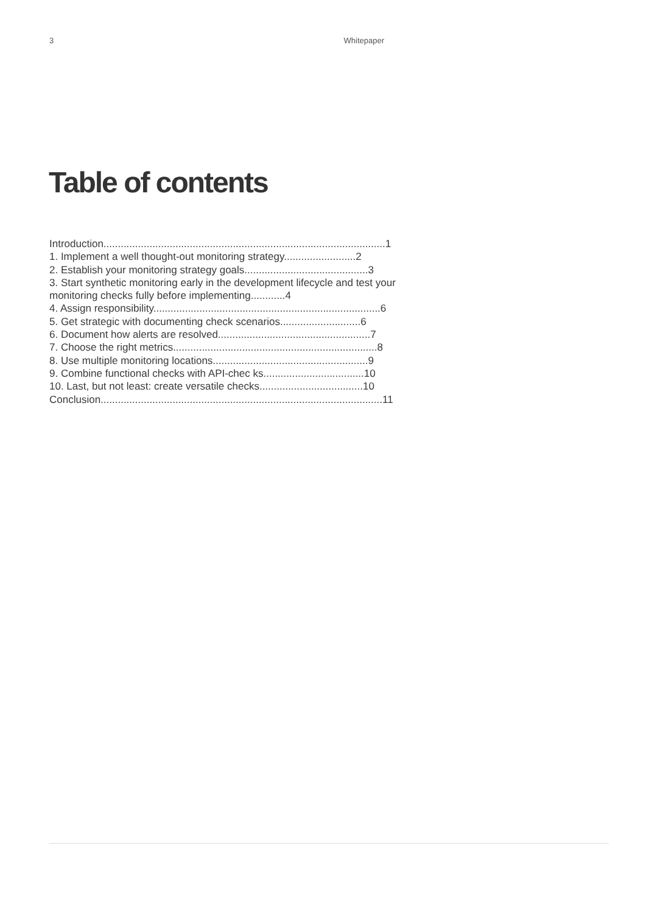3 Whitepaper
Table of contents
Introduction..................................................................................................1
1. Implement a well thought-out monitoring strategy.........................2
2. Establish your monitoring strategy goals...........................................3
3. Start synthetic monitoring early in the development lifecycle and test your monitoring checks fully before implementing............4
4. Assign responsibility...............................................................................6
5. Get strategic with documenting check scenarios............................6
6. Document how alerts are resolved.....................................................7
7. Choose the right metrics.......................................................................8
8. Use multiple monitoring locations......................................................9
9. Combine functional checks with API-chec ks...................................10
10. Last, but not least: create versatile checks....................................10
Conclusion..................................................................................................11